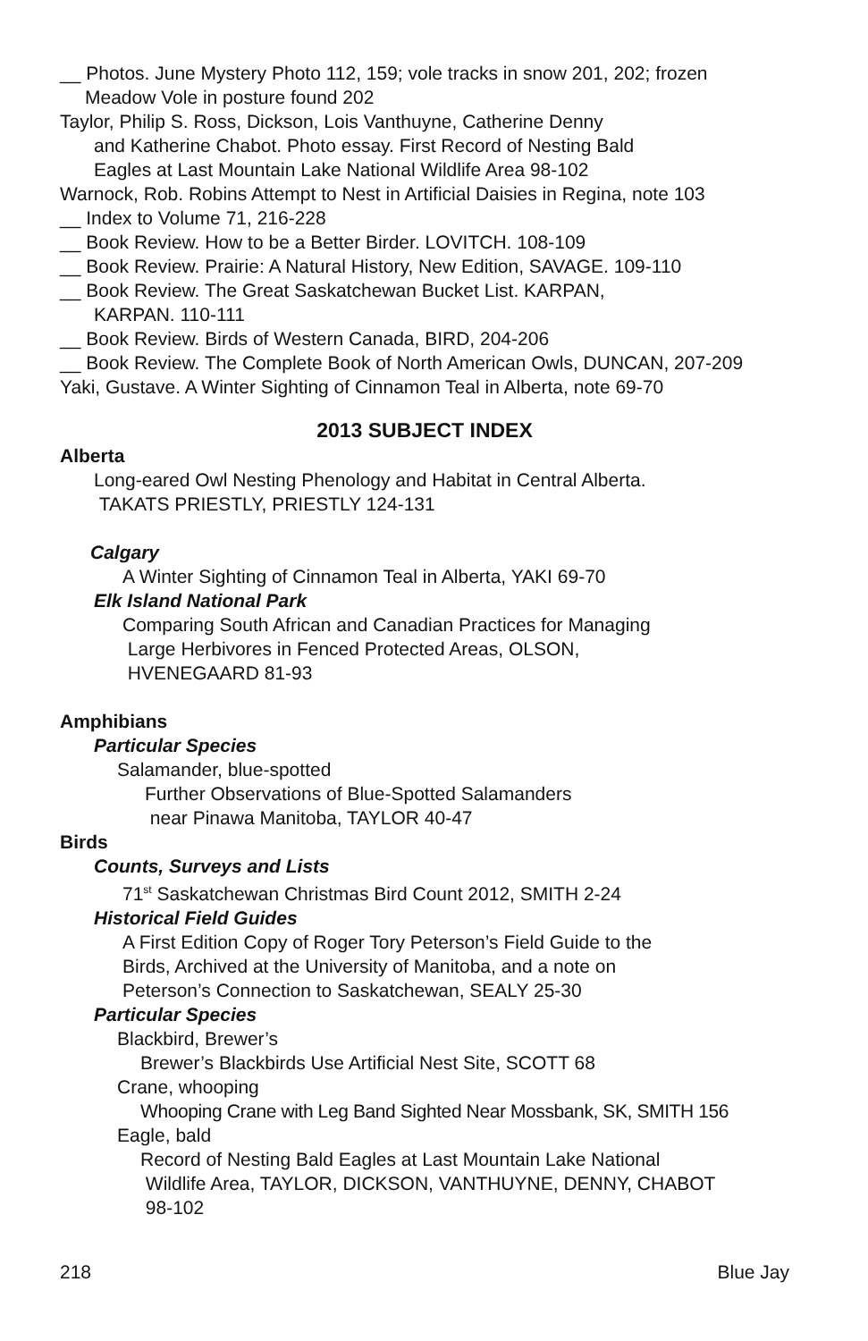__ Photos. June Mystery Photo 112, 159; vole tracks in snow 201, 202; frozen
Meadow Vole in posture found 202
Taylor, Philip S. Ross, Dickson, Lois Vanthuyne, Catherine Denny
and Katherine Chabot. Photo essay. First Record of Nesting Bald
Eagles at Last Mountain Lake National Wildlife Area 98-102
Warnock, Rob. Robins Attempt to Nest in Artificial Daisies in Regina, note 103
__ Index to Volume 71, 216-228
__ Book Review. How to be a Better Birder. LOVITCH. 108-109
__ Book Review. Prairie: A Natural History, New Edition, SAVAGE. 109-110
__ Book Review. The Great Saskatchewan Bucket List. KARPAN,
KARPAN. 110-111
__ Book Review. Birds of Western Canada, BIRD, 204-206
__ Book Review. The Complete Book of North American Owls, DUNCAN, 207-209
Yaki, Gustave. A Winter Sighting of Cinnamon Teal in Alberta, note 69-70
2013 SUBJECT INDEX
Alberta
Long-eared Owl Nesting Phenology and Habitat in Central Alberta.
TAKATS PRIESTLY, PRIESTLY 124-131
Calgary
A Winter Sighting of Cinnamon Teal in Alberta, YAKI 69-70
Elk Island National Park
Comparing South African and Canadian Practices for Managing
Large Herbivores in Fenced Protected Areas, OLSON,
HVENEGAARD 81-93
Amphibians
Particular Species
Salamander, blue-spotted
Further Observations of Blue-Spotted Salamanders
near Pinawa Manitoba, TAYLOR 40-47
Birds
Counts, Surveys and Lists
71<sup>st</sup> Saskatchewan Christmas Bird Count 2012, SMITH 2-24
Historical Field Guides
A First Edition Copy of Roger Tory Peterson’s Field Guide to the
Birds, Archived at the University of Manitoba, and a note on
Peterson’s Connection to Saskatchewan, SEALY 25-30
Particular Species
Blackbird, Brewer’s
Brewer’s Blackbirds Use Artificial Nest Site, SCOTT 68
Crane, whooping
Whooping Crane with Leg Band Sighted Near Mossbank, SK, SMITH 156
Eagle, bald
Record of Nesting Bald Eagles at Last Mountain Lake National
Wildlife Area, TAYLOR, DICKSON, VANTHUYNE, DENNY, CHABOT
98-102
218 Blue Jay